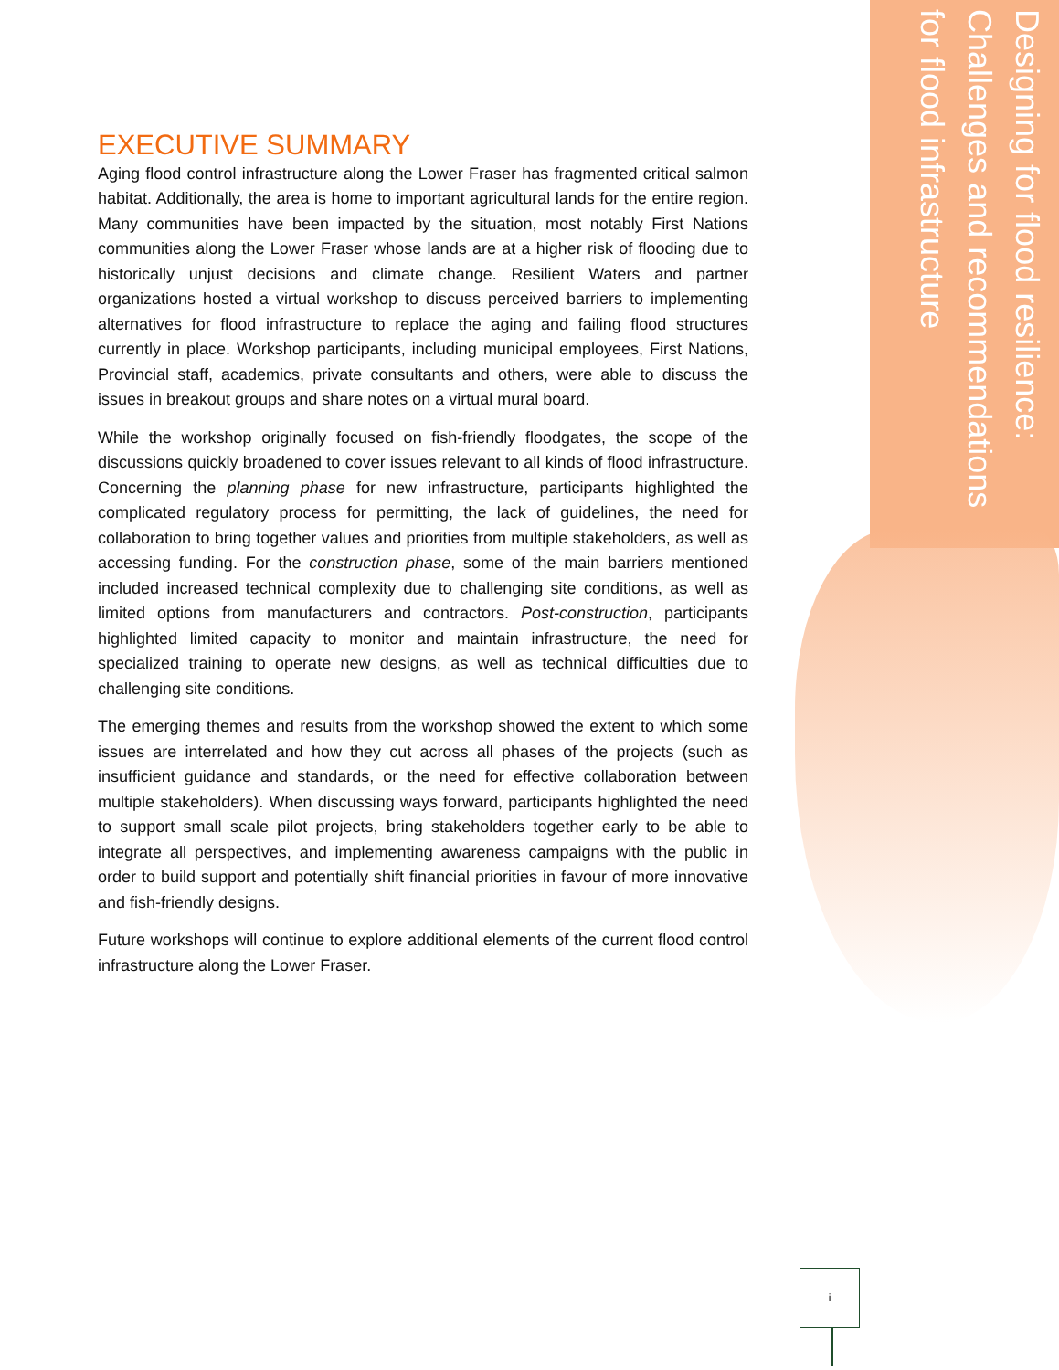EXECUTIVE SUMMARY
Aging flood control infrastructure along the Lower Fraser has fragmented critical salmon habitat. Additionally, the area is home to important agricultural lands for the entire region. Many communities have been impacted by the situation, most notably First Nations communities along the Lower Fraser whose lands are at a higher risk of flooding due to historically unjust decisions and climate change. Resilient Waters and partner organizations hosted a virtual workshop to discuss perceived barriers to implementing alternatives for flood infrastructure to replace the aging and failing flood structures currently in place. Workshop participants, including municipal employees, First Nations, Provincial staff, academics, private consultants and others, were able to discuss the issues in breakout groups and share notes on a virtual mural board.
While the workshop originally focused on fish-friendly floodgates, the scope of the discussions quickly broadened to cover issues relevant to all kinds of flood infrastructure. Concerning the planning phase for new infrastructure, participants highlighted the complicated regulatory process for permitting, the lack of guidelines, the need for collaboration to bring together values and priorities from multiple stakeholders, as well as accessing funding. For the construction phase, some of the main barriers mentioned included increased technical complexity due to challenging site conditions, as well as limited options from manufacturers and contractors. Post-construction, participants highlighted limited capacity to monitor and maintain infrastructure, the need for specialized training to operate new designs, as well as technical difficulties due to challenging site conditions.
The emerging themes and results from the workshop showed the extent to which some issues are interrelated and how they cut across all phases of the projects (such as insufficient guidance and standards, or the need for effective collaboration between multiple stakeholders). When discussing ways forward, participants highlighted the need to support small scale pilot projects, bring stakeholders together early to be able to integrate all perspectives, and implementing awareness campaigns with the public in order to build support and potentially shift financial priorities in favour of more innovative and fish-friendly designs.
Future workshops will continue to explore additional elements of the current flood control infrastructure along the Lower Fraser.
Designing for flood resilience: Challenges and recommendations for flood infrastructure
i